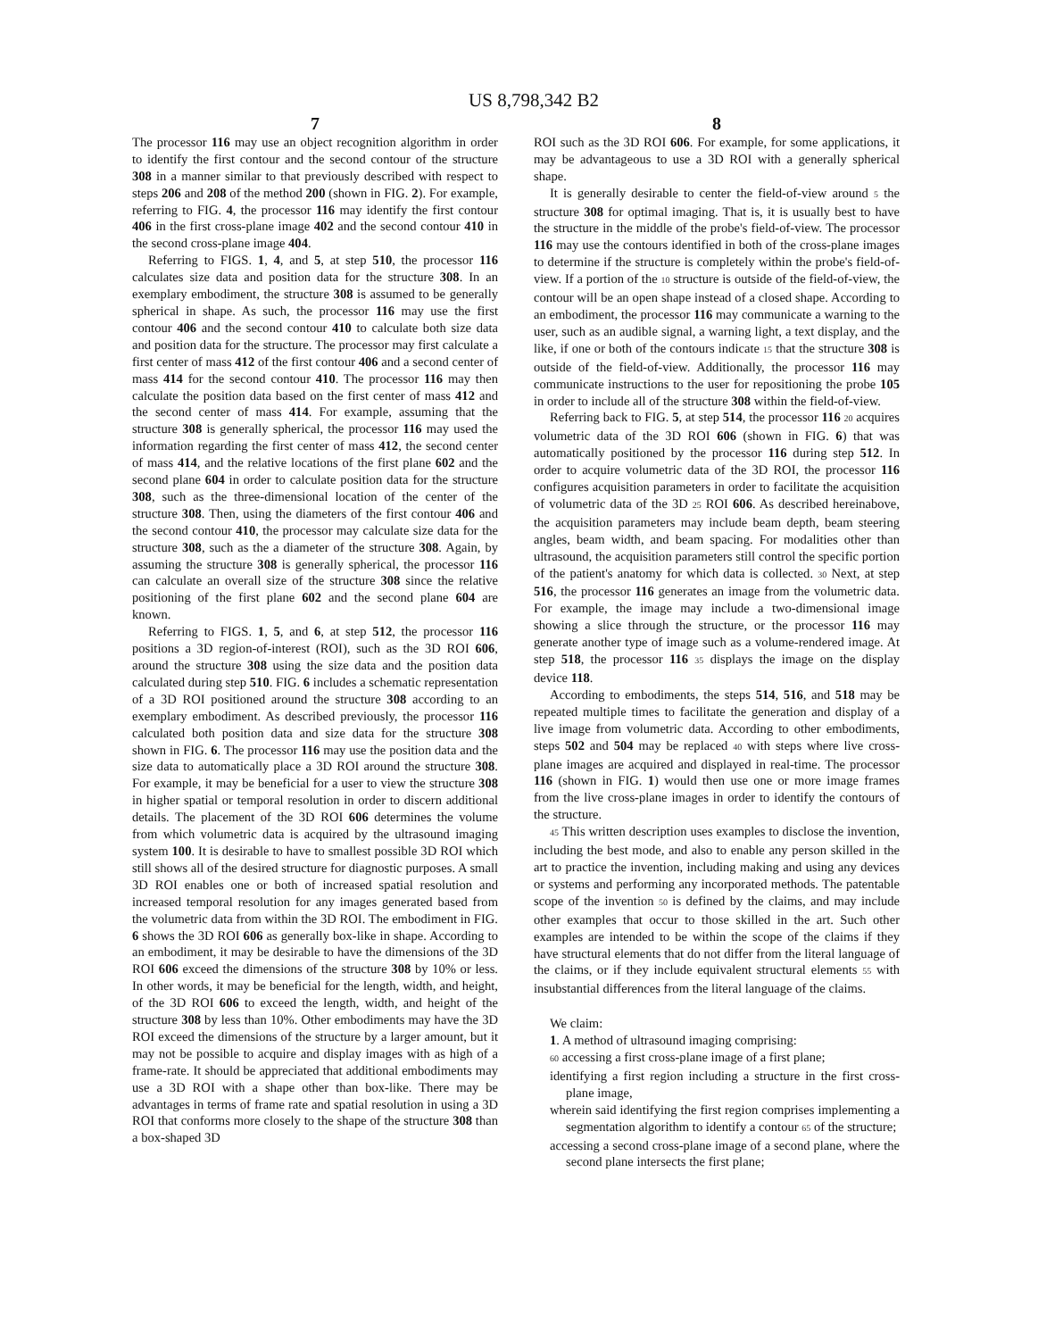US 8,798,342 B2
7
The processor 116 may use an object recognition algorithm in order to identify the first contour and the second contour of the structure 308 in a manner similar to that previously described with respect to steps 206 and 208 of the method 200 (shown in FIG. 2). For example, referring to FIG. 4, the processor 116 may identify the first contour 406 in the first cross-plane image 402 and the second contour 410 in the second cross-plane image 404.
Referring to FIGS. 1, 4, and 5, at step 510, the processor 116 calculates size data and position data for the structure 308. In an exemplary embodiment, the structure 308 is assumed to be generally spherical in shape. As such, the processor 116 may use the first contour 406 and the second contour 410 to calculate both size data and position data for the structure. The processor may first calculate a first center of mass 412 of the first contour 406 and a second center of mass 414 for the second contour 410. The processor 116 may then calculate the position data based on the first center of mass 412 and the second center of mass 414. For example, assuming that the structure 308 is generally spherical, the processor 116 may used the information regarding the first center of mass 412, the second center of mass 414, and the relative locations of the first plane 602 and the second plane 604 in order to calculate position data for the structure 308, such as the three-dimensional location of the center of the structure 308. Then, using the diameters of the first contour 406 and the second contour 410, the processor may calculate size data for the structure 308, such as the a diameter of the structure 308. Again, by assuming the structure 308 is generally spherical, the processor 116 can calculate an overall size of the structure 308 since the relative positioning of the first plane 602 and the second plane 604 are known.
Referring to FIGS. 1, 5, and 6, at step 512, the processor 116 positions a 3D region-of-interest (ROI), such as the 3D ROI 606, around the structure 308 using the size data and the position data calculated during step 510. FIG. 6 includes a schematic representation of a 3D ROI positioned around the structure 308 according to an exemplary embodiment. As described previously, the processor 116 calculated both position data and size data for the structure 308 shown in FIG. 6. The processor 116 may use the position data and the size data to automatically place a 3D ROI around the structure 308. For example, it may be beneficial for a user to view the structure 308 in higher spatial or temporal resolution in order to discern additional details. The placement of the 3D ROI 606 determines the volume from which volumetric data is acquired by the ultrasound imaging system 100. It is desirable to have to smallest possible 3D ROI which still shows all of the desired structure for diagnostic purposes. A small 3D ROI enables one or both of increased spatial resolution and increased temporal resolution for any images generated based from the volumetric data from within the 3D ROI. The embodiment in FIG. 6 shows the 3D ROI 606 as generally box-like in shape. According to an embodiment, it may be desirable to have the dimensions of the 3D ROI 606 exceed the dimensions of the structure 308 by 10% or less. In other words, it may be beneficial for the length, width, and height, of the 3D ROI 606 to exceed the length, width, and height of the structure 308 by less than 10%. Other embodiments may have the 3D ROI exceed the dimensions of the structure by a larger amount, but it may not be possible to acquire and display images with as high of a frame-rate. It should be appreciated that additional embodiments may use a 3D ROI with a shape other than box-like. There may be advantages in terms of frame rate and spatial resolution in using a 3D ROI that conforms more closely to the shape of the structure 308 than a box-shaped 3D
8
ROI such as the 3D ROI 606. For example, for some applications, it may be advantageous to use a 3D ROI with a generally spherical shape.
It is generally desirable to center the field-of-view around 5 the structure 308 for optimal imaging. That is, it is usually best to have the structure in the middle of the probe's field-of-view. The processor 116 may use the contours identified in both of the cross-plane images to determine if the structure is completely within the probe's field-of-view. If a portion of the 10 structure is outside of the field-of-view, the contour will be an open shape instead of a closed shape. According to an embodiment, the processor 116 may communicate a warning to the user, such as an audible signal, a warning light, a text display, and the like, if one or both of the contours indicate 15 that the structure 308 is outside of the field-of-view. Additionally, the processor 116 may communicate instructions to the user for repositioning the probe 105 in order to include all of the structure 308 within the field-of-view.
Referring back to FIG. 5, at step 514, the processor 116 20 acquires volumetric data of the 3D ROI 606 (shown in FIG. 6) that was automatically positioned by the processor 116 during step 512. In order to acquire volumetric data of the 3D ROI, the processor 116 configures acquisition parameters in order to facilitate the acquisition of volumetric data of the 3D 25 ROI 606. As described hereinabove, the acquisition parameters may include beam depth, beam steering angles, beam width, and beam spacing. For modalities other than ultrasound, the acquisition parameters still control the specific portion of the patient's anatomy for which data is collected. 30 Next, at step 516, the processor 116 generates an image from the volumetric data. For example, the image may include a two-dimensional image showing a slice through the structure, or the processor 116 may generate another type of image such as a volume-rendered image. At step 518, the processor 116 35 displays the image on the display device 118.
According to embodiments, the steps 514, 516, and 518 may be repeated multiple times to facilitate the generation and display of a live image from volumetric data. According to other embodiments, steps 502 and 504 may be replaced 40 with steps where live cross-plane images are acquired and displayed in real-time. The processor 116 (shown in FIG. 1) would then use one or more image frames from the live cross-plane images in order to identify the contours of the structure.
45 This written description uses examples to disclose the invention, including the best mode, and also to enable any person skilled in the art to practice the invention, including making and using any devices or systems and performing any incorporated methods. The patentable scope of the invention 50 is defined by the claims, and may include other examples that occur to those skilled in the art. Such other examples are intended to be within the scope of the claims if they have structural elements that do not differ from the literal language of the claims, or if they include equivalent structural elements 55 with insubstantial differences from the literal language of the claims.
We claim:
1. A method of ultrasound imaging comprising:
60 accessing a first cross-plane image of a first plane;
identifying a first region including a structure in the first cross-plane image,
wherein said identifying the first region comprises implementing a segmentation algorithm to identify a contour 65 of the structure;
accessing a second cross-plane image of a second plane, where the second plane intersects the first plane;